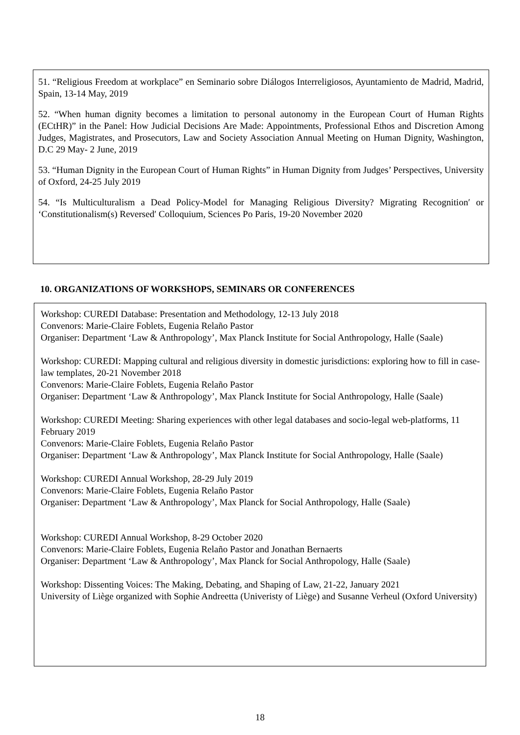51. “Religious Freedom at workplace” en Seminario sobre Diálogos Interreligiosos, Ayuntamiento de Madrid, Madrid, Spain, 13-14 May, 2019
52. “When human dignity becomes a limitation to personal autonomy in the European Court of Human Rights (ECtHR)” in the Panel: How Judicial Decisions Are Made: Appointments, Professional Ethos and Discretion Among Judges, Magistrates, and Prosecutors, Law and Society Association Annual Meeting on Human Dignity, Washington, D.C 29 May- 2 June, 2019
53. “Human Dignity in the European Court of Human Rights” in Human Dignity from Judges’ Perspectives, University of Oxford, 24-25 July 2019
54. “Is Multiculturalism a Dead Policy-Model for Managing Religious Diversity? Migrating Recognition′ or ‘Constitutionalism(s) Reversed′ Colloquium, Sciences Po Paris, 19-20 November 2020
10. ORGANIZATIONS OF WORKSHOPS, SEMINARS OR CONFERENCES
Workshop: CUREDI Database: Presentation and Methodology, 12-13 July 2018
Convenors: Marie-Claire Foblets, Eugenia Relaño Pastor
Organiser: Department ‘Law & Anthropology’, Max Planck Institute for Social Anthropology, Halle (Saale)
Workshop: CUREDI: Mapping cultural and religious diversity in domestic jurisdictions: exploring how to fill in case-law templates, 20-21 November 2018
Convenors: Marie-Claire Foblets, Eugenia Relaño Pastor
Organiser: Department ‘Law & Anthropology’, Max Planck Institute for Social Anthropology, Halle (Saale)
Workshop: CUREDI Meeting: Sharing experiences with other legal databases and socio-legal web-platforms, 11 February 2019
Convenors: Marie-Claire Foblets, Eugenia Relaño Pastor
Organiser: Department ‘Law & Anthropology’, Max Planck Institute for Social Anthropology, Halle (Saale)
Workshop: CUREDI Annual Workshop, 28-29 July 2019
Convenors: Marie-Claire Foblets, Eugenia Relaño Pastor
Organiser: Department ‘Law & Anthropology’, Max Planck for Social Anthropology, Halle (Saale)
Workshop: CUREDI Annual Workshop, 8-29 October 2020
Convenors: Marie-Claire Foblets, Eugenia Relaño Pastor and Jonathan Bernaerts
Organiser: Department ‘Law & Anthropology’, Max Planck for Social Anthropology, Halle (Saale)
Workshop: Dissenting Voices: The Making, Debating, and Shaping of Law, 21-22, January 2021
University of Liège organized with Sophie Andreetta (Univeristy of Liège) and Susanne Verheul (Oxford University)
18